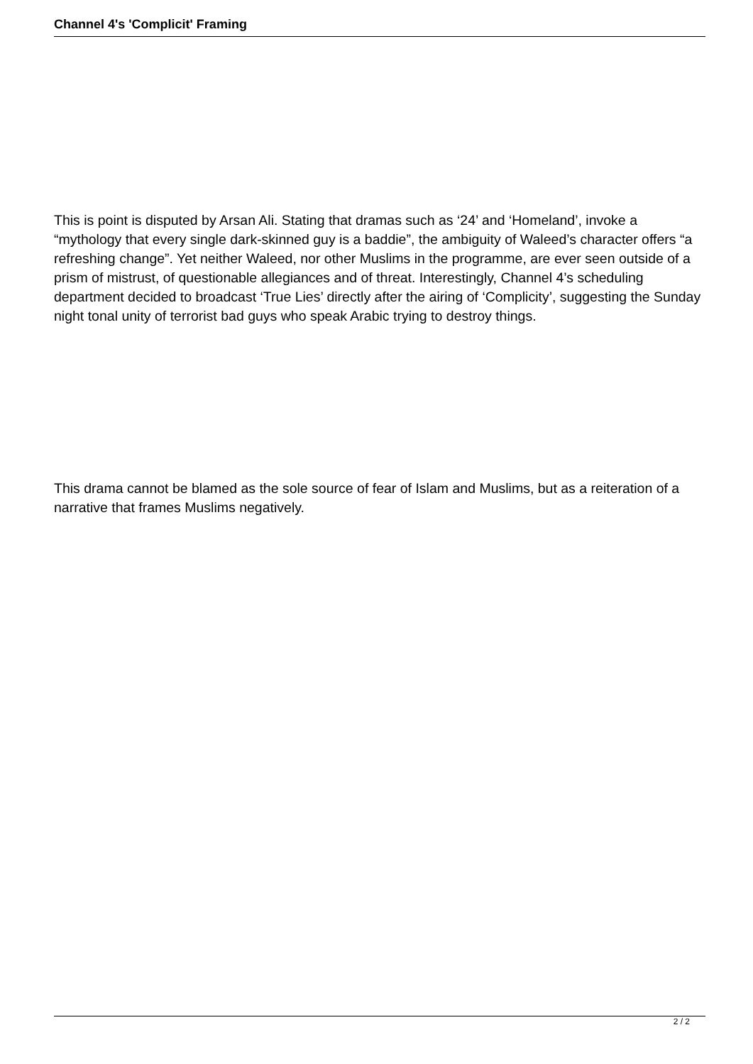Channel 4's 'Complicit' Framing
This is point is disputed by Arsan Ali. Stating that dramas such as ‘24’ and ‘Homeland’, invoke a “mythology that every single dark-skinned guy is a baddie”, the ambiguity of Waleed’s character offers “a refreshing change”. Yet neither Waleed, nor other Muslims in the programme, are ever seen outside of a prism of mistrust, of questionable allegiances and of threat. Interestingly, Channel 4’s scheduling department decided to broadcast ‘True Lies’ directly after the airing of ‘Complicity’, suggesting the Sunday night tonal unity of terrorist bad guys who speak Arabic trying to destroy things.
This drama cannot be blamed as the sole source of fear of Islam and Muslims, but as a reiteration of a narrative that frames Muslims negatively.
2 / 2